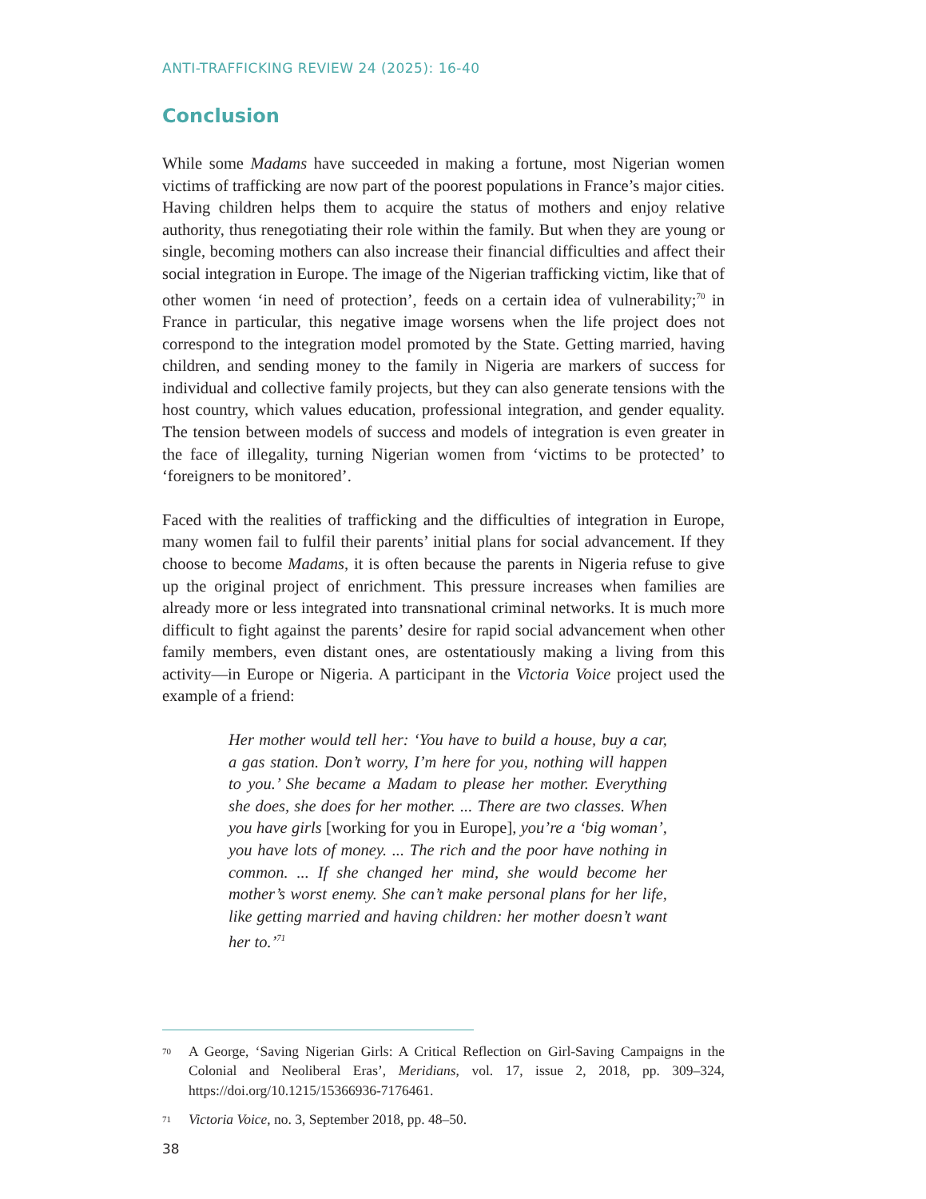ANTI-TRAFFICKING REVIEW 24 (2025): 16-40
Conclusion
While some Madams have succeeded in making a fortune, most Nigerian women victims of trafficking are now part of the poorest populations in France’s major cities. Having children helps them to acquire the status of mothers and enjoy relative authority, thus renegotiating their role within the family. But when they are young or single, becoming mothers can also increase their financial difficulties and affect their social integration in Europe. The image of the Nigerian trafficking victim, like that of other women ‘in need of protection’, feeds on a certain idea of vulnerability;<sup>70</sup> in France in particular, this negative image worsens when the life project does not correspond to the integration model promoted by the State. Getting married, having children, and sending money to the family in Nigeria are markers of success for individual and collective family projects, but they can also generate tensions with the host country, which values education, professional integration, and gender equality. The tension between models of success and models of integration is even greater in the face of illegality, turning Nigerian women from ‘victims to be protected’ to ‘foreigners to be monitored’.
Faced with the realities of trafficking and the difficulties of integration in Europe, many women fail to fulfil their parents’ initial plans for social advancement. If they choose to become Madams, it is often because the parents in Nigeria refuse to give up the original project of enrichment. This pressure increases when families are already more or less integrated into transnational criminal networks. It is much more difficult to fight against the parents’ desire for rapid social advancement when other family members, even distant ones, are ostentatiously making a living from this activity—in Europe or Nigeria. A participant in the Victoria Voice project used the example of a friend:
Her mother would tell her: ‘You have to build a house, buy a car, a gas station. Don’t worry, I’m here for you, nothing will happen to you.’ She became a Madam to please her mother. Everything she does, she does for her mother. ... There are two classes. When you have girls [working for you in Europe], you’re a ‘big woman’, you have lots of money. ... The rich and the poor have nothing in common. ... If she changed her mind, she would become her mother’s worst enemy. She can’t make personal plans for her life, like getting married and having children: her mother doesn’t want her to.’<sup>71</sup>
<sup>70</sup>
A George, ‘Saving Nigerian Girls: A Critical Reflection on Girl-Saving Campaigns in the Colonial and Neoliberal Eras’, Meridians, vol. 17, issue 2, 2018, pp. 309–324, https://doi.org/10.1215/15366936-7176461.
<sup>71</sup>
Victoria Voice, no. 3, September 2018, pp. 48–50.
38